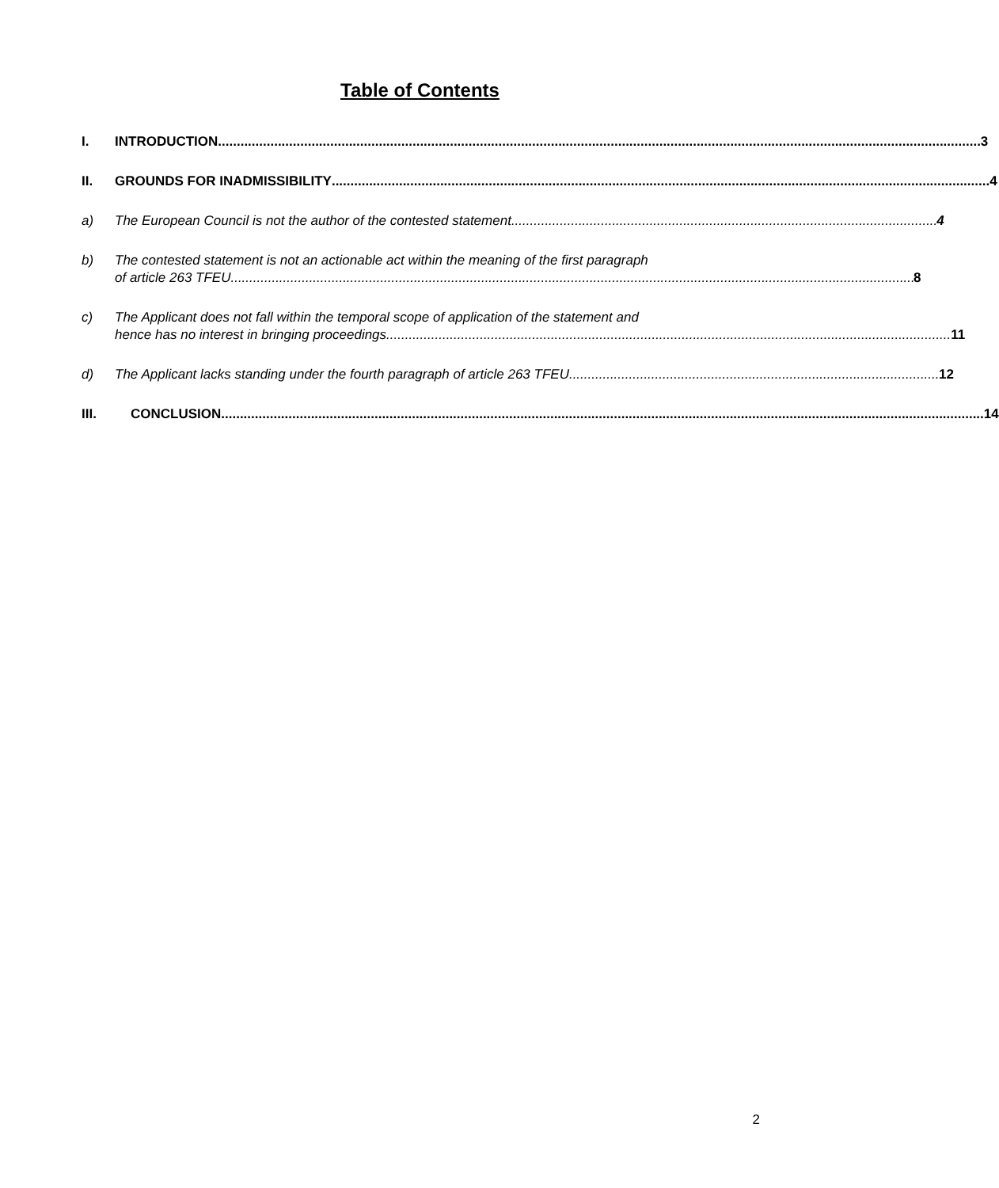Table of Contents
I. INTRODUCTION 3
II. GROUNDS FOR INADMISSIBILITY 4
a) The European Council is not the author of the contested statement 4
b) The contested statement is not an actionable act within the meaning of the first paragraph
of article 263 TFEU 8
c) The Applicant does not fall within the temporal scope of application of the statement and
hence has no interest in bringing proceedings 11
d) The Applicant lacks standing under the fourth paragraph of article 263 TFEU 12
III. CONCLUSION 14
2